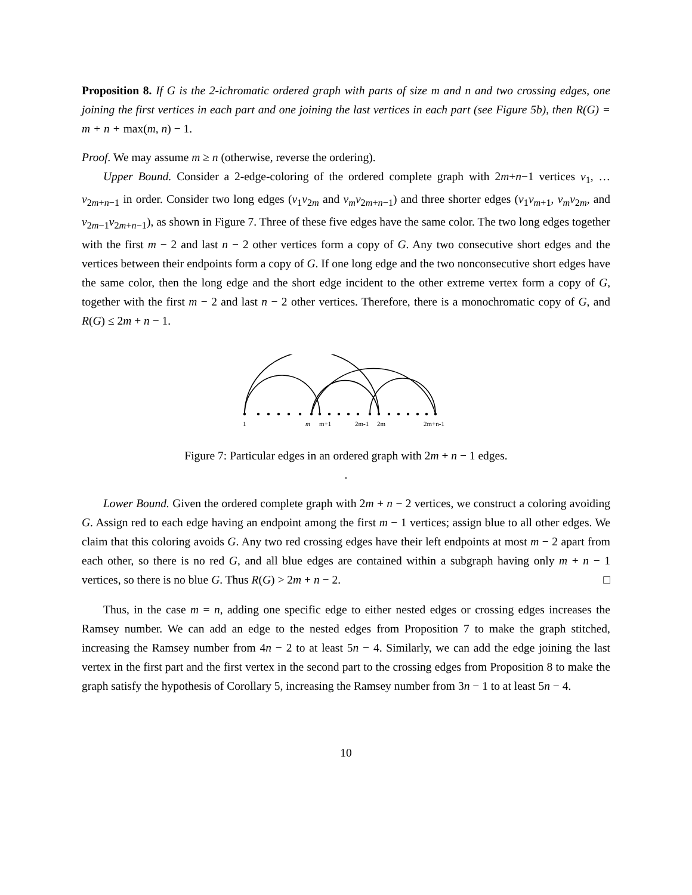Proposition 8. If G is the 2-ichromatic ordered graph with parts of size m and n and two crossing edges, one joining the first vertices in each part and one joining the last vertices in each part (see Figure 5b), then R(G) = m + n + max(m, n) − 1.
Proof. We may assume m ≥ n (otherwise, reverse the ordering).
Upper Bound. Consider a 2-edge-coloring of the ordered complete graph with 2m+n−1 vertices v<sub>1</sub>, … v<sub>2m+n−1</sub> in order. Consider two long edges (v<sub>1</sub>v<sub>2m</sub> and v<sub>m</sub>v<sub>2m+n−1</sub>) and three shorter edges (v<sub>1</sub>v<sub>m+1</sub>, v<sub>m</sub>v<sub>2m</sub>, and v<sub>2m−1</sub>v<sub>2m+n−1</sub>), as shown in Figure 7. Three of these five edges have the same color. The two long edges together with the first m − 2 and last n − 2 other vertices form a copy of G. Any two consecutive short edges and the vertices between their endpoints form a copy of G. If one long edge and the two nonconsecutive short edges have the same color, then the long edge and the short edge incident to the other extreme vertex form a copy of G, together with the first m − 2 and last n − 2 other vertices. Therefore, there is a monochromatic copy of G, and R(G) ≤ 2m + n − 1.
1
m
m+1
2m-1
2m
2m+n-1
Figure 7: Particular edges in an ordered graph with 2m + n − 1 edges.
.
Lower Bound. Given the ordered complete graph with 2m + n − 2 vertices, we construct a coloring avoiding G. Assign red to each edge having an endpoint among the first m − 1 vertices; assign blue to all other edges. We claim that this coloring avoids G. Any two red crossing edges have their left endpoints at most m − 2 apart from each other, so there is no red G, and all blue edges are contained within a subgraph having only m + n − 1 vertices, so there is no blue G. Thus R(G) > 2m + n − 2. □
Thus, in the case m = n, adding one specific edge to either nested edges or crossing edges increases the Ramsey number. We can add an edge to the nested edges from Proposition 7 to make the graph stitched, increasing the Ramsey number from 4n − 2 to at least 5n − 4. Similarly, we can add the edge joining the last vertex in the first part and the first vertex in the second part to the crossing edges from Proposition 8 to make the graph satisfy the hypothesis of Corollary 5, increasing the Ramsey number from 3n − 1 to at least 5n − 4.
10